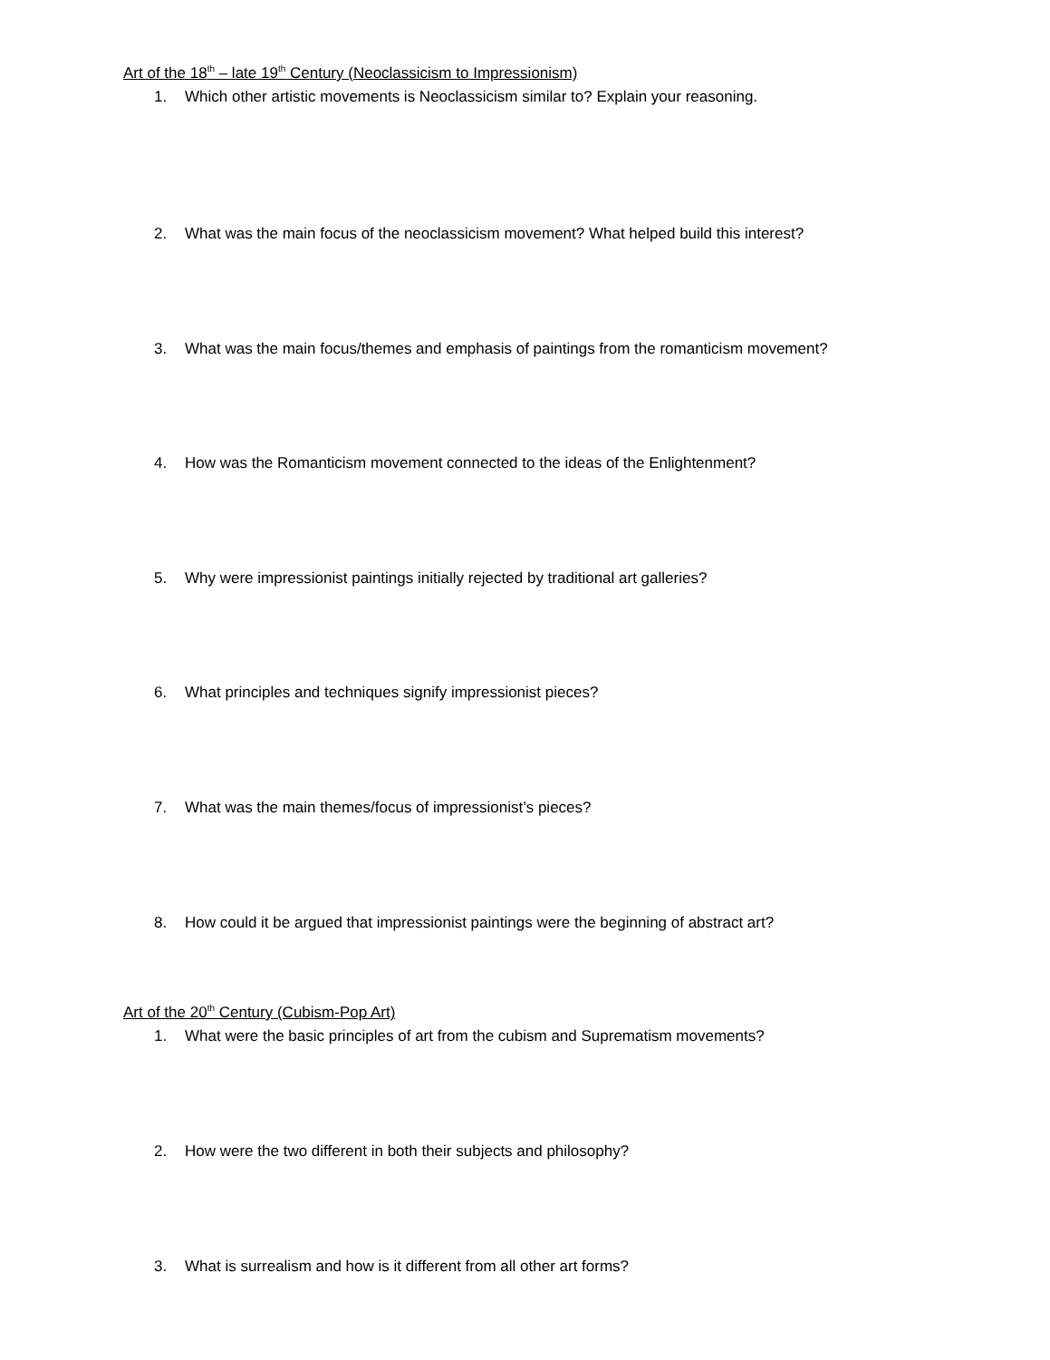Art of the 18<sup>th</sup> – late 19<sup>th</sup> Century (Neoclassicism to Impressionism)
1. Which other artistic movements is Neoclassicism similar to? Explain your reasoning.
2. What was the main focus of the neoclassicism movement? What helped build this interest?
3. What was the main focus/themes and emphasis of paintings from the romanticism movement?
4. How was the Romanticism movement connected to the ideas of the Enlightenment?
5. Why were impressionist paintings initially rejected by traditional art galleries?
6. What principles and techniques signify impressionist pieces?
7. What was the main themes/focus of impressionist’s pieces?
8. How could it be argued that impressionist paintings were the beginning of abstract art?
Art of the 20<sup>th</sup> Century (Cubism-Pop Art)
1. What were the basic principles of art from the cubism and Suprematism movements?
2. How were the two different in both their subjects and philosophy?
3. What is surrealism and how is it different from all other art forms?